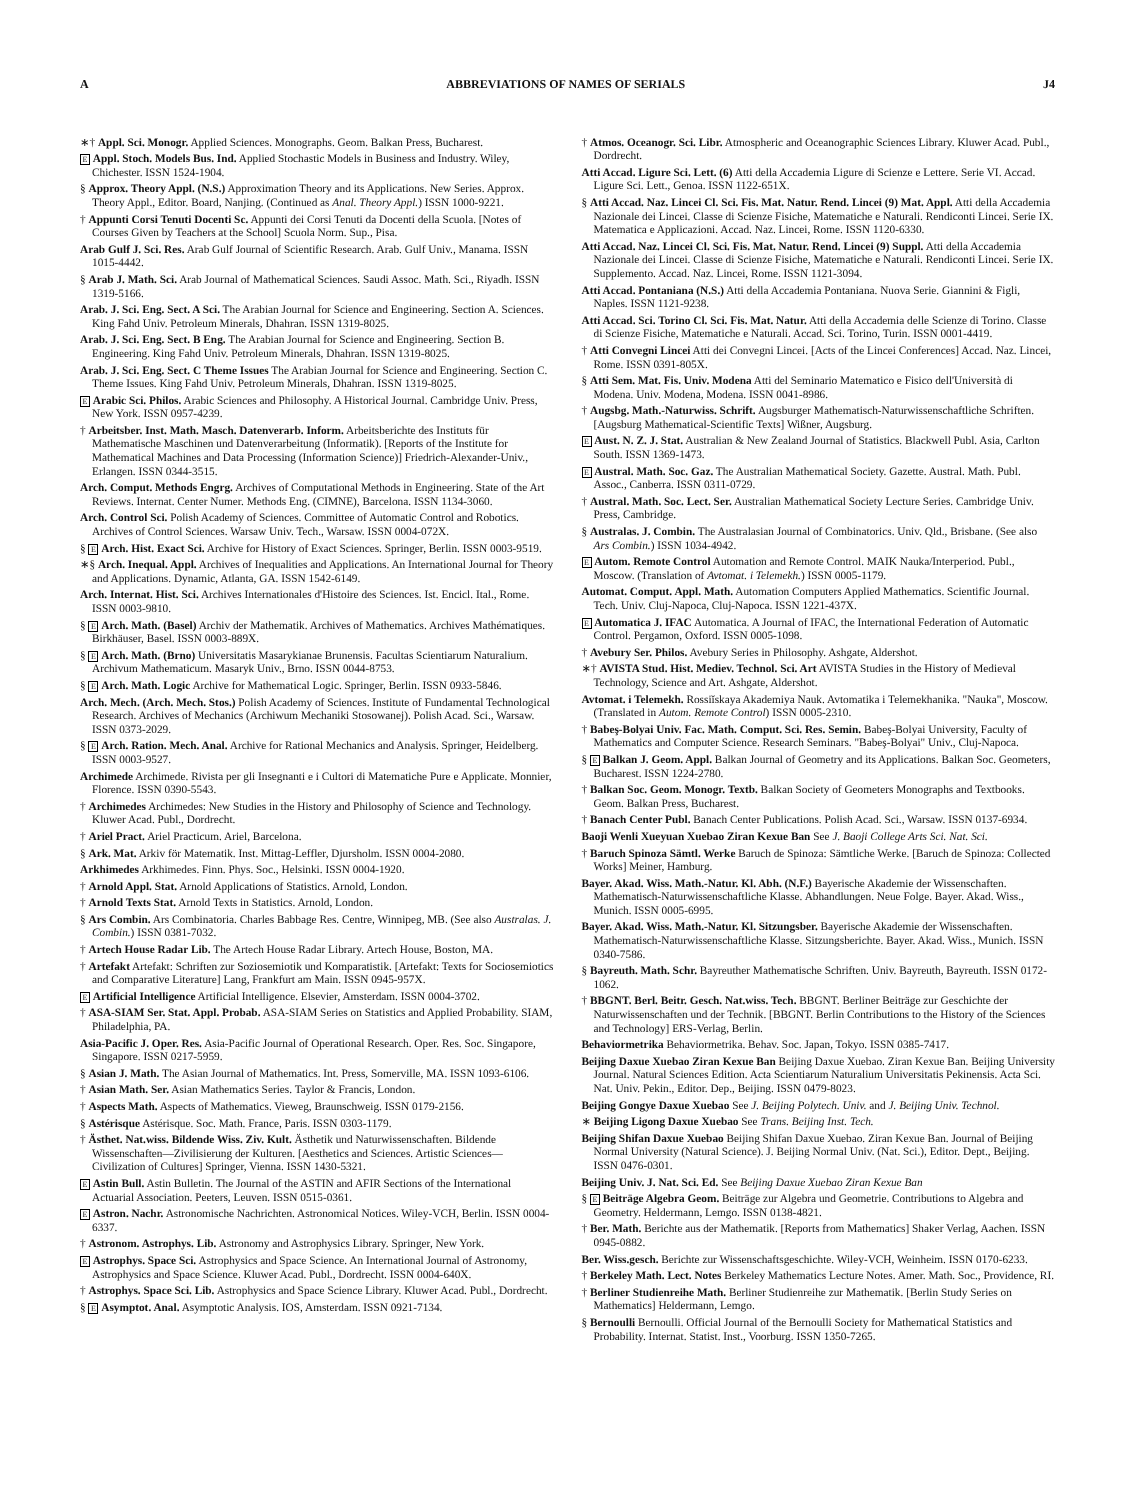A ABBREVIATIONS OF NAMES OF SERIALS J4
∗† Appl. Sci. Monogr. Applied Sciences. Monographs. Geom. Balkan Press, Bucharest.
E Appl. Stoch. Models Bus. Ind. Applied Stochastic Models in Business and Industry. Wiley, Chichester. ISSN 1524-1904.
§ Approx. Theory Appl. (N.S.) Approximation Theory and its Applications. New Series. Approx. Theory Appl., Editor. Board, Nanjing. (Continued as Anal. Theory Appl.) ISSN 1000-9221.
† Appunti Corsi Tenuti Docenti Sc. Appunti dei Corsi Tenuti da Docenti della Scuola. [Notes of Courses Given by Teachers at the School] Scuola Norm. Sup., Pisa.
Arab Gulf J. Sci. Res. Arab Gulf Journal of Scientific Research. Arab. Gulf Univ., Manama. ISSN 1015-4442.
§ Arab J. Math. Sci. Arab Journal of Mathematical Sciences. Saudi Assoc. Math. Sci., Riyadh. ISSN 1319-5166.
Arab. J. Sci. Eng. Sect. A Sci. The Arabian Journal for Science and Engineering. Section A. Sciences. King Fahd Univ. Petroleum Minerals, Dhahran. ISSN 1319-8025.
Arab. J. Sci. Eng. Sect. B Eng. The Arabian Journal for Science and Engineering. Section B. Engineering. King Fahd Univ. Petroleum Minerals, Dhahran. ISSN 1319-8025.
Arab. J. Sci. Eng. Sect. C Theme Issues The Arabian Journal for Science and Engineering. Section C. Theme Issues. King Fahd Univ. Petroleum Minerals, Dhahran. ISSN 1319-8025.
E Arabic Sci. Philos. Arabic Sciences and Philosophy. A Historical Journal. Cambridge Univ. Press, New York. ISSN 0957-4239.
† Arbeitsber. Inst. Math. Masch. Datenverarb. Inform. Arbeitsberichte des Instituts für Mathematische Maschinen und Datenverarbeitung (Informatik). [Reports of the Institute for Mathematical Machines and Data Processing (Information Science)] Friedrich-Alexander-Univ., Erlangen. ISSN 0344-3515.
Arch. Comput. Methods Engrg. Archives of Computational Methods in Engineering. State of the Art Reviews. Internat. Center Numer. Methods Eng. (CIMNE), Barcelona. ISSN 1134-3060.
Arch. Control Sci. Polish Academy of Sciences. Committee of Automatic Control and Robotics. Archives of Control Sciences. Warsaw Univ. Tech., Warsaw. ISSN 0004-072X.
§ E Arch. Hist. Exact Sci. Archive for History of Exact Sciences. Springer, Berlin. ISSN 0003-9519.
∗§ Arch. Inequal. Appl. Archives of Inequalities and Applications. An International Journal for Theory and Applications. Dynamic, Atlanta, GA. ISSN 1542-6149.
Arch. Internat. Hist. Sci. Archives Internationales d'Histoire des Sciences. Ist. Encicl. Ital., Rome. ISSN 0003-9810.
§ E Arch. Math. (Basel) Archiv der Mathematik. Archives of Mathematics. Archives Mathématiques. Birkhäuser, Basel. ISSN 0003-889X.
§ E Arch. Math. (Brno) Universitatis Masarykianae Brunensis. Facultas Scientiarum Naturalium. Archivum Mathematicum. Masaryk Univ., Brno. ISSN 0044-8753.
§ E Arch. Math. Logic Archive for Mathematical Logic. Springer, Berlin. ISSN 0933-5846.
Arch. Mech. (Arch. Mech. Stos.) Polish Academy of Sciences. Institute of Fundamental Technological Research. Archives of Mechanics (Archiwum Mechaniki Stosowanej). Polish Acad. Sci., Warsaw. ISSN 0373-2029.
§ E Arch. Ration. Mech. Anal. Archive for Rational Mechanics and Analysis. Springer, Heidelberg. ISSN 0003-9527.
Archimede Archimede. Rivista per gli Insegnanti e i Cultori di Matematiche Pure e Applicate. Monnier, Florence. ISSN 0390-5543.
† Archimedes Archimedes: New Studies in the History and Philosophy of Science and Technology. Kluwer Acad. Publ., Dordrecht.
† Ariel Pract. Ariel Practicum. Ariel, Barcelona.
§ Ark. Mat. Arkiv för Matematik. Inst. Mittag-Leffler, Djursholm. ISSN 0004-2080.
Arkhimedes Arkhimedes. Finn. Phys. Soc., Helsinki. ISSN 0004-1920.
† Arnold Appl. Stat. Arnold Applications of Statistics. Arnold, London.
† Arnold Texts Stat. Arnold Texts in Statistics. Arnold, London.
§ Ars Combin. Ars Combinatoria. Charles Babbage Res. Centre, Winnipeg, MB. (See also Australas. J. Combin.) ISSN 0381-7032.
† Artech House Radar Lib. The Artech House Radar Library. Artech House, Boston, MA.
† Artefakt Artefakt: Schriften zur Soziosemiotik und Komparatistik. [Artefakt: Texts for Sociosemiotics and Comparative Literature] Lang, Frankfurt am Main. ISSN 0945-957X.
E Artificial Intelligence Artificial Intelligence. Elsevier, Amsterdam. ISSN 0004-3702.
† ASA-SIAM Ser. Stat. Appl. Probab. ASA-SIAM Series on Statistics and Applied Probability. SIAM, Philadelphia, PA.
Asia-Pacific J. Oper. Res. Asia-Pacific Journal of Operational Research. Oper. Res. Soc. Singapore, Singapore. ISSN 0217-5959.
§ Asian J. Math. The Asian Journal of Mathematics. Int. Press, Somerville, MA. ISSN 1093-6106.
† Asian Math. Ser. Asian Mathematics Series. Taylor & Francis, London.
† Aspects Math. Aspects of Mathematics. Vieweg, Braunschweig. ISSN 0179-2156.
§ Astérisque Astérisque. Soc. Math. France, Paris. ISSN 0303-1179.
† Ästhet. Nat.wiss. Bildende Wiss. Ziv. Kult. Ästhetik und Naturwissenschaften. Bildende Wissenschaften—Zivilisierung der Kulturen. [Aesthetics and Sciences. Artistic Sciences—Civilization of Cultures] Springer, Vienna. ISSN 1430-5321.
E Astin Bull. Astin Bulletin. The Journal of the ASTIN and AFIR Sections of the International Actuarial Association. Peeters, Leuven. ISSN 0515-0361.
E Astron. Nachr. Astronomische Nachrichten. Astronomical Notices. Wiley-VCH, Berlin. ISSN 0004-6337.
† Astronom. Astrophys. Lib. Astronomy and Astrophysics Library. Springer, New York.
E Astrophys. Space Sci. Astrophysics and Space Science. An International Journal of Astronomy, Astrophysics and Space Science. Kluwer Acad. Publ., Dordrecht. ISSN 0004-640X.
† Astrophys. Space Sci. Lib. Astrophysics and Space Science Library. Kluwer Acad. Publ., Dordrecht.
§ E Asymptot. Anal. Asymptotic Analysis. IOS, Amsterdam. ISSN 0921-7134.
† Atmos. Oceanogr. Sci. Libr. Atmospheric and Oceanographic Sciences Library. Kluwer Acad. Publ., Dordrecht.
Atti Accad. Ligure Sci. Lett. (6) Atti della Accademia Ligure di Scienze e Lettere. Serie VI. Accad. Ligure Sci. Lett., Genoa. ISSN 1122-651X.
§ Atti Accad. Naz. Lincei Cl. Sci. Fis. Mat. Natur. Rend. Lincei (9) Mat. Appl. Atti della Accademia Nazionale dei Lincei. Classe di Scienze Fisiche, Matematiche e Naturali. Rendiconti Lincei. Serie IX. Matematica e Applicazioni. Accad. Naz. Lincei, Rome. ISSN 1120-6330.
Atti Accad. Naz. Lincei Cl. Sci. Fis. Mat. Natur. Rend. Lincei (9) Suppl. Atti della Accademia Nazionale dei Lincei. Classe di Scienze Fisiche, Matematiche e Naturali. Rendiconti Lincei. Serie IX. Supplemento. Accad. Naz. Lincei, Rome. ISSN 1121-3094.
Atti Accad. Pontaniana (N.S.) Atti della Accademia Pontaniana. Nuova Serie. Giannini & Figli, Naples. ISSN 1121-9238.
Atti Accad. Sci. Torino Cl. Sci. Fis. Mat. Natur. Atti della Accademia delle Scienze di Torino. Classe di Scienze Fisiche, Matematiche e Naturali. Accad. Sci. Torino, Turin. ISSN 0001-4419.
† Atti Convegni Lincei Atti dei Convegni Lincei. [Acts of the Lincei Conferences] Accad. Naz. Lincei, Rome. ISSN 0391-805X.
§ Atti Sem. Mat. Fis. Univ. Modena Atti del Seminario Matematico e Fisico dell'Università di Modena. Univ. Modena, Modena. ISSN 0041-8986.
† Augsbg. Math.-Naturwiss. Schrift. Augsburger Mathematisch-Naturwissenschaftliche Schriften. [Augsburg Mathematical-Scientific Texts] Wißner, Augsburg.
E Aust. N. Z. J. Stat. Australian & New Zealand Journal of Statistics. Blackwell Publ. Asia, Carlton South. ISSN 1369-1473.
E Austral. Math. Soc. Gaz. The Australian Mathematical Society. Gazette. Austral. Math. Publ. Assoc., Canberra. ISSN 0311-0729.
† Austral. Math. Soc. Lect. Ser. Australian Mathematical Society Lecture Series. Cambridge Univ. Press, Cambridge.
§ Australas. J. Combin. The Australasian Journal of Combinatorics. Univ. Qld., Brisbane. (See also Ars Combin.) ISSN 1034-4942.
E Autom. Remote Control Automation and Remote Control. MAIK Nauka/Interperiod. Publ., Moscow. (Translation of Avtomat. i Telemekh.) ISSN 0005-1179.
Automat. Comput. Appl. Math. Automation Computers Applied Mathematics. Scientific Journal. Tech. Univ. Cluj-Napoca, Cluj-Napoca. ISSN 1221-437X.
E Automatica J. IFAC Automatica. A Journal of IFAC, the International Federation of Automatic Control. Pergamon, Oxford. ISSN 0005-1098.
† Avebury Ser. Philos. Avebury Series in Philosophy. Ashgate, Aldershot.
∗† AVISTA Stud. Hist. Mediev. Technol. Sci. Art AVISTA Studies in the History of Medieval Technology, Science and Art. Ashgate, Aldershot.
Avtomat. i Telemekh. Rossiĭskaya Akademiya Nauk. Avtomatika i Telemekhanika. "Nauka", Moscow. (Translated in Autom. Remote Control) ISSN 0005-2310.
† Babeş-Bolyai Univ. Fac. Math. Comput. Sci. Res. Semin. Babeş-Bolyai University, Faculty of Mathematics and Computer Science. Research Seminars. "Babeş-Bolyai" Univ., Cluj-Napoca.
§ E Balkan J. Geom. Appl. Balkan Journal of Geometry and its Applications. Balkan Soc. Geometers, Bucharest. ISSN 1224-2780.
† Balkan Soc. Geom. Monogr. Textb. Balkan Society of Geometers Monographs and Textbooks. Geom. Balkan Press, Bucharest.
† Banach Center Publ. Banach Center Publications. Polish Acad. Sci., Warsaw. ISSN 0137-6934.
Baoji Wenli Xueyuan Xuebao Ziran Kexue Ban See J. Baoji College Arts Sci. Nat. Sci.
† Baruch Spinoza Sämtl. Werke Baruch de Spinoza: Sämtliche Werke. [Baruch de Spinoza: Collected Works] Meiner, Hamburg.
Bayer. Akad. Wiss. Math.-Natur. Kl. Abh. (N.F.) Bayerische Akademie der Wissenschaften. Mathematisch-Naturwissenschaftliche Klasse. Abhandlungen. Neue Folge. Bayer. Akad. Wiss., Munich. ISSN 0005-6995.
Bayer. Akad. Wiss. Math.-Natur. Kl. Sitzungsber. Bayerische Akademie der Wissenschaften. Mathematisch-Naturwissenschaftliche Klasse. Sitzungsberichte. Bayer. Akad. Wiss., Munich. ISSN 0340-7586.
§ Bayreuth. Math. Schr. Bayreuther Mathematische Schriften. Univ. Bayreuth, Bayreuth. ISSN 0172-1062.
† BBGNT. Berl. Beitr. Gesch. Nat.wiss. Tech. BBGNT. Berliner Beiträge zur Geschichte der Naturwissenschaften und der Technik. [BBGNT. Berlin Contributions to the History of the Sciences and Technology] ERS-Verlag, Berlin.
Behaviormetrika Behaviormetrika. Behav. Soc. Japan, Tokyo. ISSN 0385-7417.
Beijing Daxue Xuebao Ziran Kexue Ban Beijing Daxue Xuebao. Ziran Kexue Ban. Beijing University Journal. Natural Sciences Edition. Acta Scientiarum Naturalium Universitatis Pekinensis. Acta Sci. Nat. Univ. Pekin., Editor. Dep., Beijing. ISSN 0479-8023.
Beijing Gongye Daxue Xuebao See J. Beijing Polytech. Univ. and J. Beijing Univ. Technol.
∗ Beijing Ligong Daxue Xuebao See Trans. Beijing Inst. Tech.
Beijing Shifan Daxue Xuebao Beijing Shifan Daxue Xuebao. Ziran Kexue Ban. Journal of Beijing Normal University (Natural Science). J. Beijing Normal Univ. (Nat. Sci.), Editor. Dept., Beijing. ISSN 0476-0301.
Beijing Univ. J. Nat. Sci. Ed. See Beijing Daxue Xuebao Ziran Kexue Ban
§ E Beiträge Algebra Geom. Beiträge zur Algebra und Geometrie. Contributions to Algebra and Geometry. Heldermann, Lemgo. ISSN 0138-4821.
† Ber. Math. Berichte aus der Mathematik. [Reports from Mathematics] Shaker Verlag, Aachen. ISSN 0945-0882.
Ber. Wiss.gesch. Berichte zur Wissenschaftsgeschichte. Wiley-VCH, Weinheim. ISSN 0170-6233.
† Berkeley Math. Lect. Notes Berkeley Mathematics Lecture Notes. Amer. Math. Soc., Providence, RI.
† Berliner Studienreihe Math. Berliner Studienreihe zur Mathematik. [Berlin Study Series on Mathematics] Heldermann, Lemgo.
§ Bernoulli Bernoulli. Official Journal of the Bernoulli Society for Mathematical Statistics and Probability. Internat. Statist. Inst., Voorburg. ISSN 1350-7265.